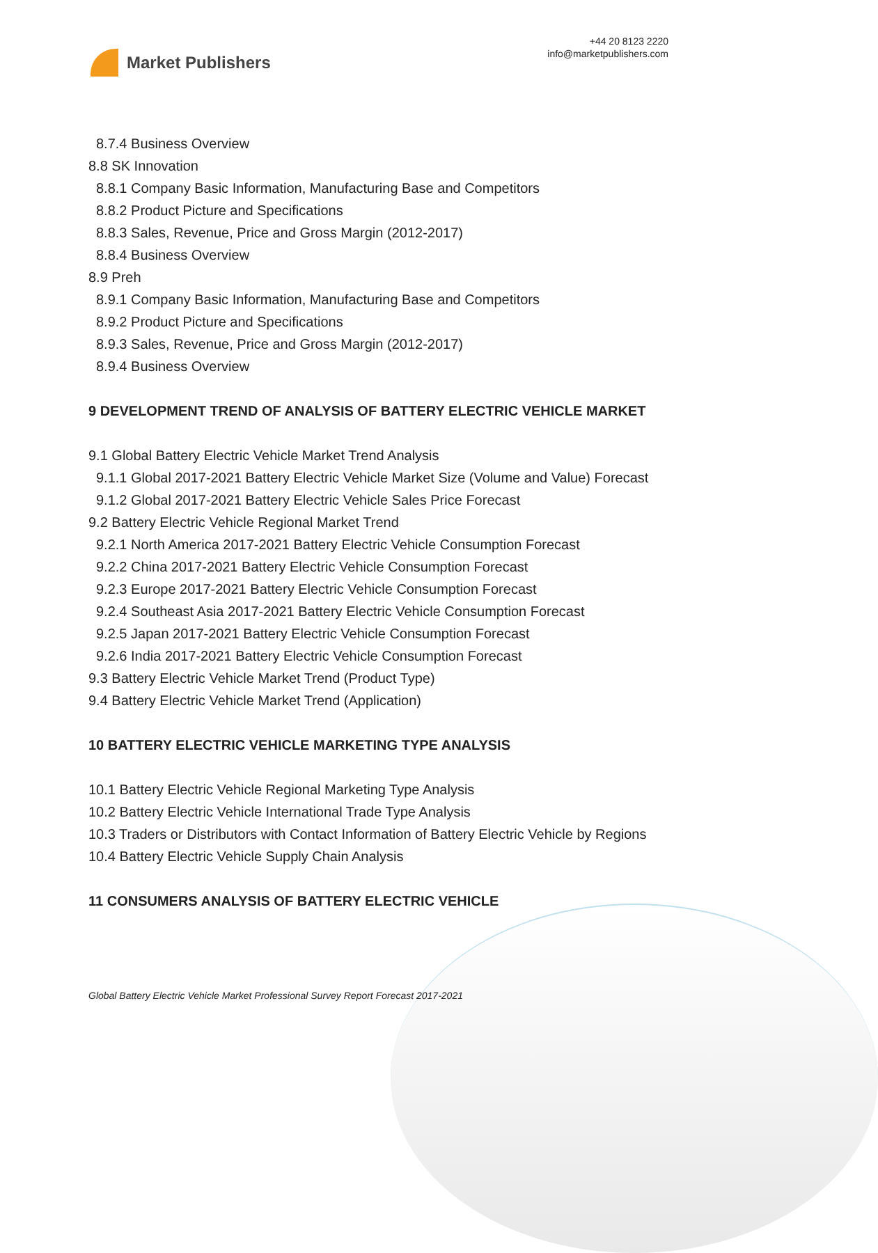Market Publishers
+44 20 8123 2220
info@marketpublishers.com
8.7.4 Business Overview
8.8 SK Innovation
8.8.1 Company Basic Information, Manufacturing Base and Competitors
8.8.2 Product Picture and Specifications
8.8.3 Sales, Revenue, Price and Gross Margin (2012-2017)
8.8.4 Business Overview
8.9 Preh
8.9.1 Company Basic Information, Manufacturing Base and Competitors
8.9.2 Product Picture and Specifications
8.9.3 Sales, Revenue, Price and Gross Margin (2012-2017)
8.9.4 Business Overview
9 DEVELOPMENT TREND OF ANALYSIS OF BATTERY ELECTRIC VEHICLE MARKET
9.1 Global Battery Electric Vehicle Market Trend Analysis
9.1.1 Global 2017-2021 Battery Electric Vehicle Market Size (Volume and Value) Forecast
9.1.2 Global 2017-2021 Battery Electric Vehicle Sales Price Forecast
9.2 Battery Electric Vehicle Regional Market Trend
9.2.1 North America 2017-2021 Battery Electric Vehicle Consumption Forecast
9.2.2 China 2017-2021 Battery Electric Vehicle Consumption Forecast
9.2.3 Europe 2017-2021 Battery Electric Vehicle Consumption Forecast
9.2.4 Southeast Asia 2017-2021 Battery Electric Vehicle Consumption Forecast
9.2.5 Japan 2017-2021 Battery Electric Vehicle Consumption Forecast
9.2.6 India 2017-2021 Battery Electric Vehicle Consumption Forecast
9.3 Battery Electric Vehicle Market Trend (Product Type)
9.4 Battery Electric Vehicle Market Trend (Application)
10 BATTERY ELECTRIC VEHICLE MARKETING TYPE ANALYSIS
10.1 Battery Electric Vehicle Regional Marketing Type Analysis
10.2 Battery Electric Vehicle International Trade Type Analysis
10.3 Traders or Distributors with Contact Information of Battery Electric Vehicle by Regions
10.4 Battery Electric Vehicle Supply Chain Analysis
11 CONSUMERS ANALYSIS OF BATTERY ELECTRIC VEHICLE
Global Battery Electric Vehicle Market Professional Survey Report Forecast 2017-2021